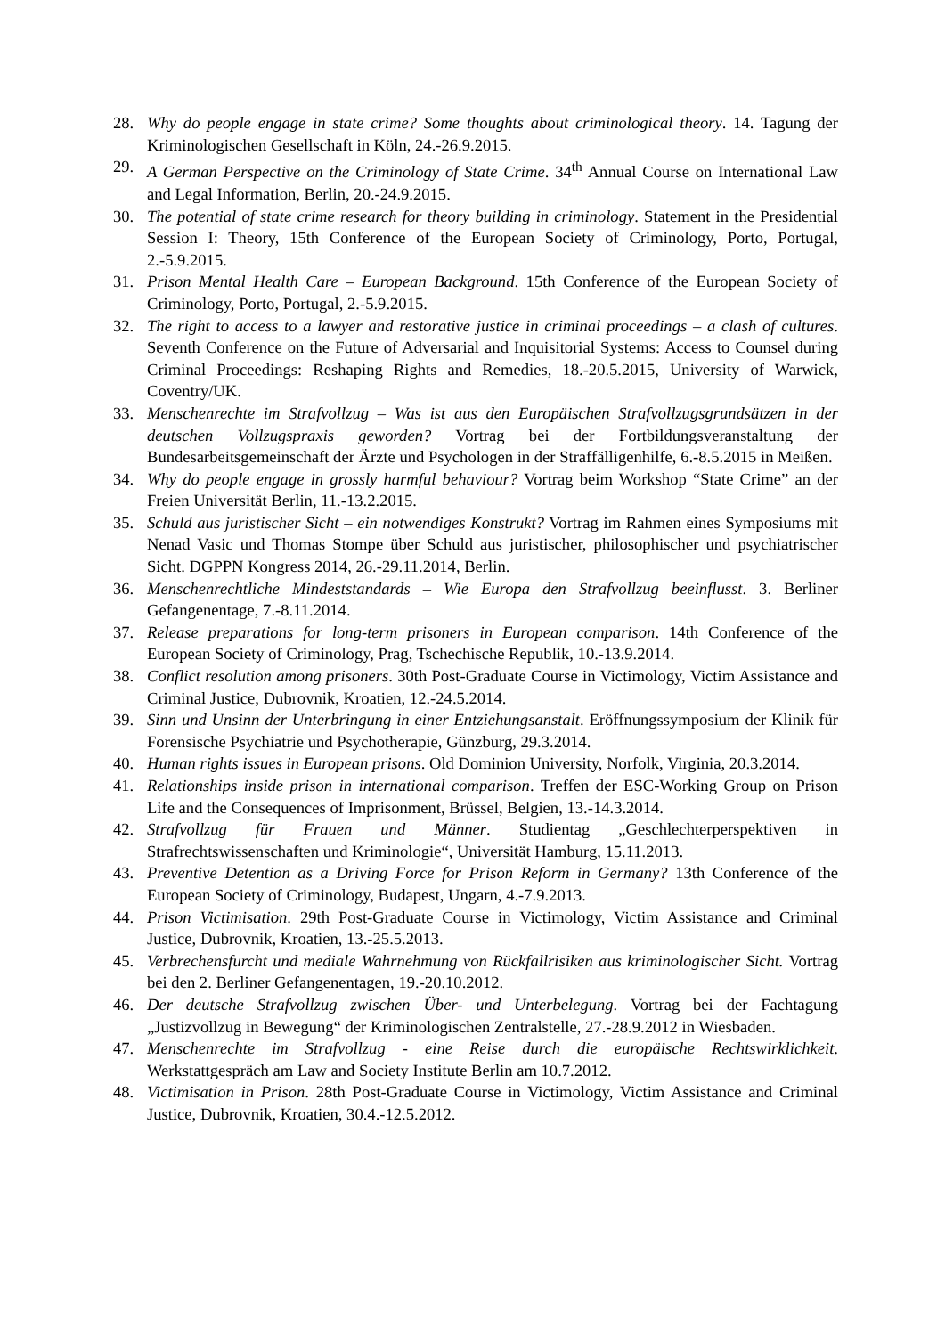28. Why do people engage in state crime? Some thoughts about criminological theory. 14. Tagung der Kriminologischen Gesellschaft in Köln, 24.-26.9.2015.
29. A German Perspective on the Criminology of State Crime. 34<sup>th</sup> Annual Course on International Law and Legal Information, Berlin, 20.-24.9.2015.
30. The potential of state crime research for theory building in criminology. Statement in the Presidential Session I: Theory, 15th Conference of the European Society of Criminology, Porto, Portugal, 2.-5.9.2015.
31. Prison Mental Health Care – European Background. 15th Conference of the European Society of Criminology, Porto, Portugal, 2.-5.9.2015.
32. The right to access to a lawyer and restorative justice in criminal proceedings – a clash of cultures. Seventh Conference on the Future of Adversarial and Inquisitorial Systems: Access to Counsel during Criminal Proceedings: Reshaping Rights and Remedies, 18.-20.5.2015, University of Warwick, Coventry/UK.
33. Menschenrechte im Strafvollzug – Was ist aus den Europäischen Strafvollzugsgrundsätzen in der deutschen Vollzugspraxis geworden? Vortrag bei der Fortbildungsveranstaltung der Bundesarbeitsgemeinschaft der Ärzte und Psychologen in der Straffälligenhilfe, 6.-8.5.2015 in Meißen.
34. Why do people engage in grossly harmful behaviour? Vortrag beim Workshop “State Crime” an der Freien Universität Berlin, 11.-13.2.2015.
35. Schuld aus juristischer Sicht – ein notwendiges Konstrukt? Vortrag im Rahmen eines Symposiums mit Nenad Vasic und Thomas Stompe über Schuld aus juristischer, philosophischer und psychiatrischer Sicht. DGPPN Kongress 2014, 26.-29.11.2014, Berlin.
36. Menschenrechtliche Mindeststandards – Wie Europa den Strafvollzug beeinflusst. 3. Berliner Gefangenentage, 7.-8.11.2014.
37. Release preparations for long-term prisoners in European comparison. 14th Conference of the European Society of Criminology, Prag, Tschechische Republik, 10.-13.9.2014.
38. Conflict resolution among prisoners. 30th Post-Graduate Course in Victimology, Victim Assistance and Criminal Justice, Dubrovnik, Kroatien, 12.-24.5.2014.
39. Sinn und Unsinn der Unterbringung in einer Entziehungsanstalt. Eröffnungssymposium der Klinik für Forensische Psychiatrie und Psychotherapie, Günzburg, 29.3.2014.
40. Human rights issues in European prisons. Old Dominion University, Norfolk, Virginia, 20.3.2014.
41. Relationships inside prison in international comparison. Treffen der ESC-Working Group on Prison Life and the Consequences of Imprisonment, Brüssel, Belgien, 13.-14.3.2014.
42. Strafvollzug für Frauen und Männer. Studientag „Geschlechterperspektiven in Strafrechtswissenschaften und Kriminologie“, Universität Hamburg, 15.11.2013.
43. Preventive Detention as a Driving Force for Prison Reform in Germany? 13th Conference of the European Society of Criminology, Budapest, Ungarn, 4.-7.9.2013.
44. Prison Victimisation. 29th Post-Graduate Course in Victimology, Victim Assistance and Criminal Justice, Dubrovnik, Kroatien, 13.-25.5.2013.
45. Verbrechensfurcht und mediale Wahrnehmung von Rückfallrisiken aus kriminologischer Sicht. Vortrag bei den 2. Berliner Gefangenentagen, 19.-20.10.2012.
46. Der deutsche Strafvollzug zwischen Über- und Unterbelegung. Vortrag bei der Fachtagung „Justizvollzug in Bewegung“ der Kriminologischen Zentralstelle, 27.-28.9.2012 in Wiesbaden.
47. Menschenrechte im Strafvollzug - eine Reise durch die europäische Rechtswirklichkeit. Werkstattgespräch am Law and Society Institute Berlin am 10.7.2012.
48. Victimisation in Prison. 28th Post-Graduate Course in Victimology, Victim Assistance and Criminal Justice, Dubrovnik, Kroatien, 30.4.-12.5.2012.